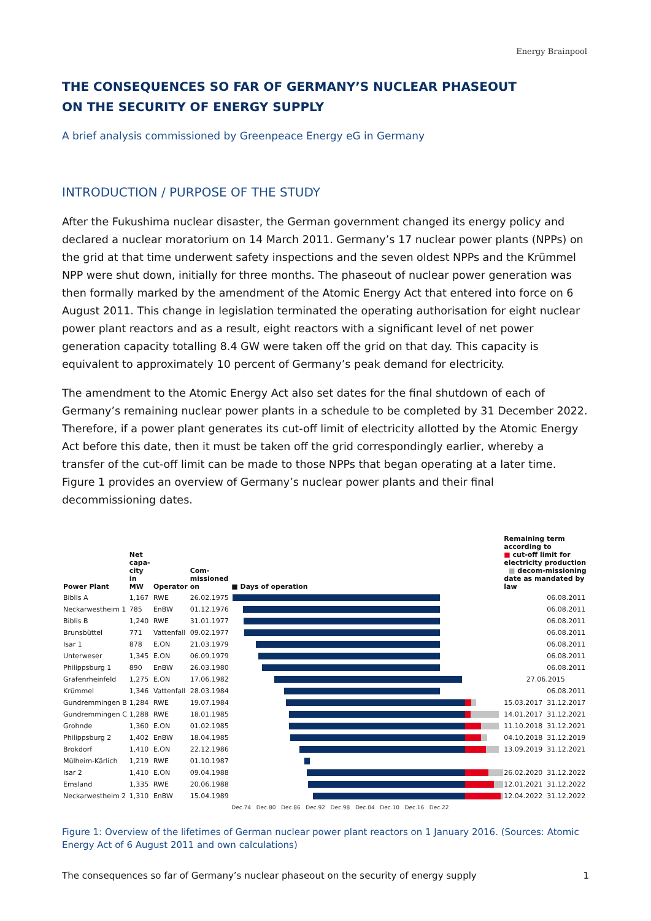Energy Brainpool
THE CONSEQUENCES SO FAR OF GERMANY’S NUCLEAR PHASEOUT
ON THE SECURITY OF ENERGY SUPPLY
A brief analysis commissioned by Greenpeace Energy eG in Germany
INTRODUCTION / PURPOSE OF THE STUDY
After the Fukushima nuclear disaster, the German government changed its energy policy and declared a nuclear moratorium on 14 March 2011. Germany’s 17 nuclear power plants (NPPs) on the grid at that time underwent safety inspections and the seven oldest NPPs and the Krümmel NPP were shut down, initially for three months. The phaseout of nuclear power generation was then formally marked by the amendment of the Atomic Energy Act that entered into force on 6 August 2011. This change in legislation terminated the operating authorisation for eight nuclear power plant reactors and as a result, eight reactors with a significant level of net power generation capacity totalling 8.4 GW were taken off the grid on that day. This capacity is equivalent to approximately 10 percent of Germany’s peak demand for electricity.
The amendment to the Atomic Energy Act also set dates for the final shutdown of each of Germany’s remaining nuclear power plants in a schedule to be completed by 31 December 2022. Therefore, if a power plant generates its cut-off limit of electricity allotted by the Atomic Energy Act before this date, then it must be taken off the grid correspondingly earlier, whereby a transfer of the cut-off limit can be made to those NPPs that began operating at a later time. Figure 1 provides an overview of Germany’s nuclear power plants and their final decommissioning dates.
| Power Plant | Net capa-city in MW | Operator | Com-missioned on | ■ Days of operation | Remaining term according to ■ cut-off limit for electricity production ■ decom-missioning date as mandated by law | |
| --- | --- | --- | --- | --- | --- | --- |
| Biblis A | 1,167 | RWE | 26.02.1975 | | | 06.08.2011 |
| Neckarwestheim 1 | 785 | EnBW | 01.12.1976 | | | 06.08.2011 |
| Biblis B | 1,240 | RWE | 31.01.1977 | | | 06.08.2011 |
| Brunsbüttel | 771 | Vattenfall | 09.02.1977 | | | 06.08.2011 |
| Isar 1 | 878 | E.ON | 21.03.1979 | | | 06.08.2011 |
| Unterweser | 1,345 | E.ON | 06.09.1979 | | | 06.08.2011 |
| Philippsburg 1 | 890 | EnBW | 26.03.1980 | | | 06.08.2011 |
| Grafenrheinfeld | 1,275 | E.ON | 17.06.1982 | | 27.06.2015 | |
| Krümmel | 1,346 | Vattenfall | 28.03.1984 | | | 06.08.2011 |
| Gundremmingen B | 1,284 | RWE | 19.07.1984 | | 15.03.2017 | 31.12.2017 |
| Gundremmingen C | 1,288 | RWE | 18.01.1985 | | 14.01.2017 | 31.12.2021 |
| Grohnde | 1,360 | E.ON | 01.02.1985 | | 11.10.2018 | 31.12.2021 |
| Philippsburg 2 | 1,402 | EnBW | 18.04.1985 | | 04.10.2018 | 31.12.2019 |
| Brokdorf | 1,410 | E.ON | 22.12.1986 | | 13.09.2019 | 31.12.2021 |
| Mülheim-Kärlich | 1,219 | RWE | 01.10.1987 | | | |
| Isar 2 | 1,410 | E.ON | 09.04.1988 | | 26.02.2020 | 31.12.2022 |
| Emsland | 1,335 | RWE | 20.06.1988 | | 12.01.2021 | 31.12.2022 |
| Neckarwestheim 2 | 1,310 | EnBW | 15.04.1989 | | 12.04.2022 | 31.12.2022 |
| | | | | Dec.74 Dec.80 Dec.86 Dec.92 Dec.98 Dec.04 Dec.10 Dec.16 Dec.22 | | |
Figure 1: Overview of the lifetimes of German nuclear power plant reactors on 1 January 2016. (Sources: Atomic Energy Act of 6 August 2011 and own calculations)
The consequences so far of Germany’s nuclear phaseout on the security of energy supply 1